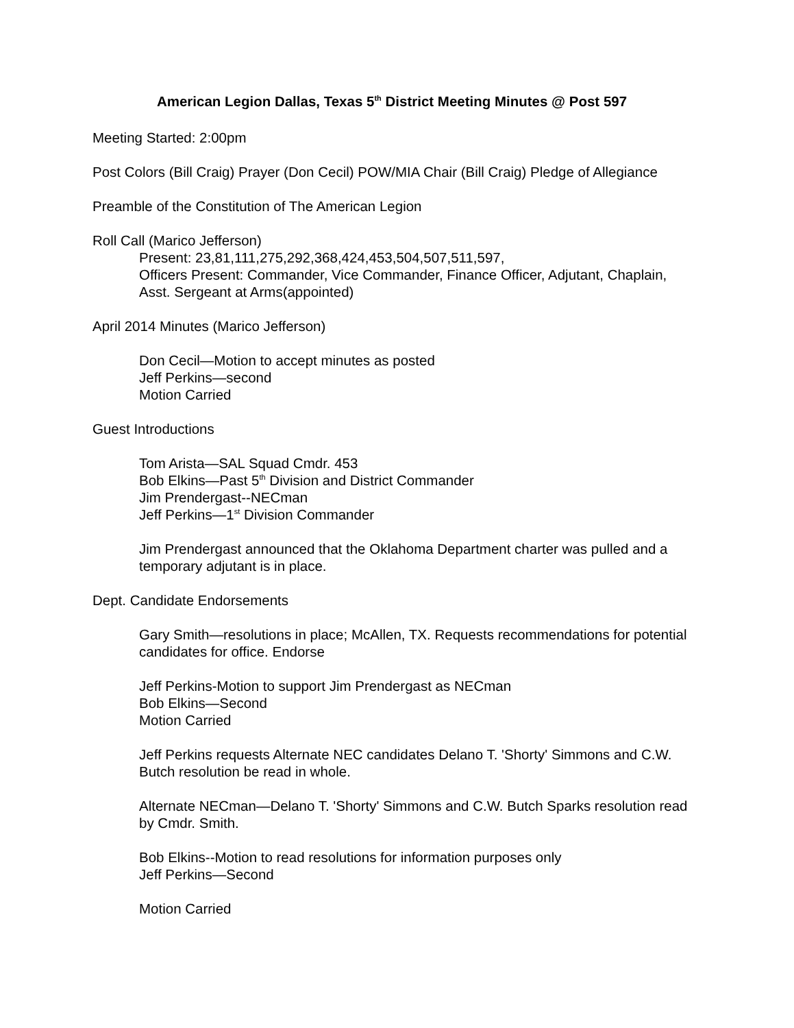American Legion Dallas, Texas 5<sup>th</sup> District Meeting Minutes @ Post 597
Meeting Started: 2:00pm
Post Colors (Bill Craig) Prayer (Don Cecil) POW/MIA Chair (Bill Craig) Pledge of Allegiance
Preamble of the Constitution of The American Legion
Roll Call (Marico Jefferson)
Present: 23,81,111,275,292,368,424,453,504,507,511,597,
Officers Present: Commander, Vice Commander, Finance Officer, Adjutant, Chaplain, Asst. Sergeant at Arms(appointed)
April 2014 Minutes (Marico Jefferson)
Don Cecil—Motion to accept minutes as posted
Jeff Perkins—second
Motion Carried
Guest Introductions
Tom Arista—SAL Squad Cmdr. 453
Bob Elkins—Past 5<sup>th</sup> Division and District Commander
Jim Prendergast--NECman
Jeff Perkins—1<sup>st</sup> Division Commander
Jim Prendergast announced that the Oklahoma Department charter was pulled and a temporary adjutant is in place.
Dept. Candidate Endorsements
Gary Smith—resolutions in place; McAllen, TX. Requests recommendations for potential candidates for office. Endorse
Jeff Perkins-Motion to support Jim Prendergast as NECman
Bob Elkins—Second
Motion Carried
Jeff Perkins requests Alternate NEC candidates Delano T. 'Shorty' Simmons and C.W. Butch resolution be read in whole.
Alternate NECman—Delano T. 'Shorty' Simmons and C.W. Butch Sparks resolution read by Cmdr. Smith.
Bob Elkins--Motion to read resolutions for information purposes only
Jeff Perkins—Second
Motion Carried